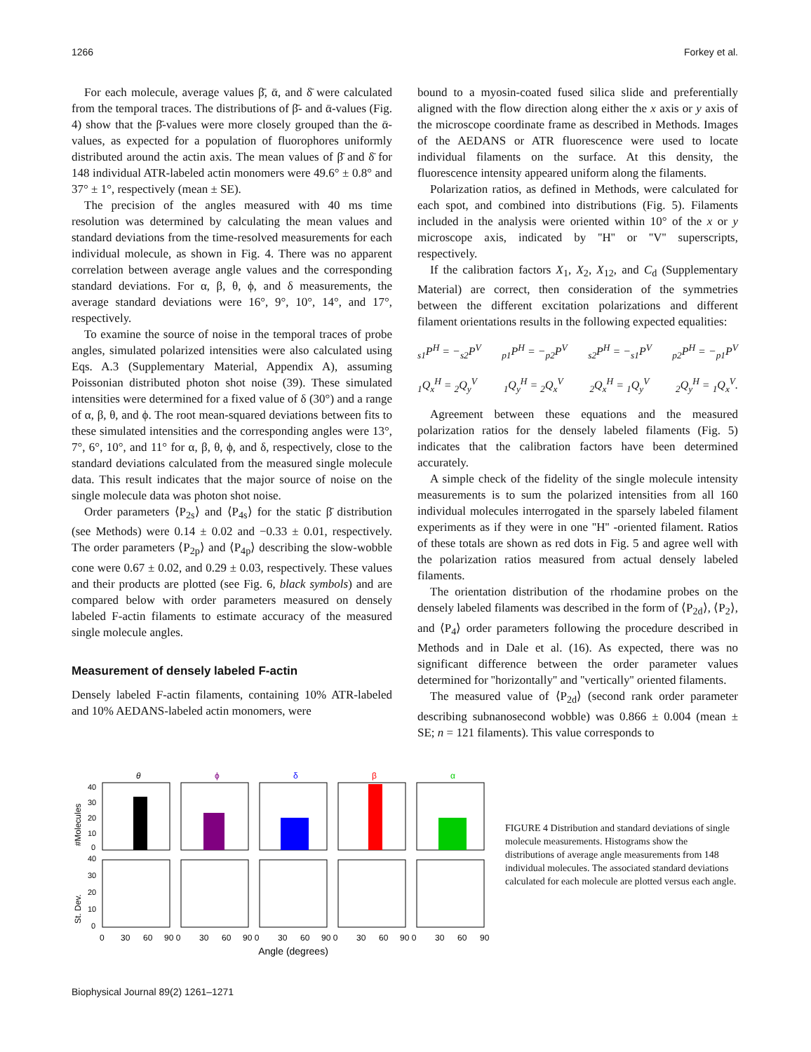1266 Forkey et al.
For each molecule, average values β̄, ᾱ, and δ̄ were calculated from the temporal traces. The distributions of β̄- and ᾱ-values (Fig. 4) show that the β̄-values were more closely grouped than the ᾱ-values, as expected for a population of fluorophores uniformly distributed around the actin axis. The mean values of β̄ and δ̄ for 148 individual ATR-labeled actin monomers were 49.6° ± 0.8° and 37° ± 1°, respectively (mean ± SE).
The precision of the angles measured with 40 ms time resolution was determined by calculating the mean values and standard deviations from the time-resolved measurements for each individual molecule, as shown in Fig. 4. There was no apparent correlation between average angle values and the corresponding standard deviations. For α, β, θ, ϕ, and δ measurements, the average standard deviations were 16°, 9°, 10°, 14°, and 17°, respectively.
To examine the source of noise in the temporal traces of probe angles, simulated polarized intensities were also calculated using Eqs. A.3 (Supplementary Material, Appendix A), assuming Poissonian distributed photon shot noise (39). These simulated intensities were determined for a fixed value of δ (30°) and a range of α, β, θ, and ϕ. The root mean-squared deviations between fits to these simulated intensities and the corresponding angles were 13°, 7°, 6°, 10°, and 11° for α, β, θ, ϕ, and δ, respectively, close to the standard deviations calculated from the measured single molecule data. This result indicates that the major source of noise on the single molecule data was photon shot noise.
Order parameters ⟨P<sub>2s</sub>⟩ and ⟨P<sub>4s</sub>⟩ for the static β̄ distribution (see Methods) were 0.14 ± 0.02 and −0.33 ± 0.01, respectively. The order parameters ⟨P<sub>2p</sub>⟩ and ⟨P<sub>4p</sub>⟩ describing the slow-wobble cone were 0.67 ± 0.02, and 0.29 ± 0.03, respectively. These values and their products are plotted (see Fig. 6, black symbols) and are compared below with order parameters measured on densely labeled F-actin filaments to estimate accuracy of the measured single molecule angles.
Measurement of densely labeled F-actin
Densely labeled F-actin filaments, containing 10% ATR-labeled and 10% AEDANS-labeled actin monomers, were
bound to a myosin-coated fused silica slide and preferentially aligned with the flow direction along either the x axis or y axis of the microscope coordinate frame as described in Methods. Images of the AEDANS or ATR fluorescence were used to locate individual filaments on the surface. At this density, the fluorescence intensity appeared uniform along the filaments.
Polarization ratios, as defined in Methods, were calculated for each spot, and combined into distributions (Fig. 5). Filaments included in the analysis were oriented within 10° of the x or y microscope axis, indicated by ''H'' or ''V'' superscripts, respectively.
If the calibration factors X<sub>1</sub>, X<sub>2</sub>, X<sub>12</sub>, and C<sub>d</sub> (Supplementary Material) are correct, then consideration of the symmetries between the different excitation polarizations and different filament orientations results in the following expected equalities:
<sub>s1</sub>P<sup>H</sup> = −<sub>s2</sub>P<sup>V</sup> <sub>p1</sub>P<sup>H</sup> = −<sub>p2</sub>P<sup>V</sup> <sub>s2</sub>P<sup>H</sup> = −<sub>s1</sub>P<sup>V</sup> <sub>p2</sub>P<sup>H</sup> = −<sub>p1</sub>P<sup>V</sup>
<sub>1</sub>Q<sub>x</sub><sup>H</sup> = <sub>2</sub>Q<sub>y</sub><sup>V</sup> <sub>1</sub>Q<sub>y</sub><sup>H</sup> = <sub>2</sub>Q<sub>x</sub><sup>V</sup> <sub>2</sub>Q<sub>x</sub><sup>H</sup> = <sub>1</sub>Q<sub>y</sub><sup>V</sup> <sub>2</sub>Q<sub>y</sub><sup>H</sup> = <sub>1</sub>Q<sub>x</sub><sup>V</sup>.
Agreement between these equations and the measured polarization ratios for the densely labeled filaments (Fig. 5) indicates that the calibration factors have been determined accurately.
A simple check of the fidelity of the single molecule intensity measurements is to sum the polarized intensities from all 160 individual molecules interrogated in the sparsely labeled filament experiments as if they were in one ''H'' -oriented filament. Ratios of these totals are shown as red dots in Fig. 5 and agree well with the polarization ratios measured from actual densely labeled filaments.
The orientation distribution of the rhodamine probes on the densely labeled filaments was described in the form of ⟨P<sub>2d</sub>⟩, ⟨P<sub>2</sub>⟩, and ⟨P<sub>4</sub>⟩ order parameters following the procedure described in Methods and in Dale et al. (16). As expected, there was no significant difference between the order parameter values determined for ''horizontally'' and ''vertically'' oriented filaments.
The measured value of ⟨P<sub>2d</sub>⟩ (second rank order parameter describing subnanosecond wobble) was 0.866 ± 0.004 (mean ± SE; n = 121 filaments). This value corresponds to
#Molecules
St. Dev.
40
30
20
10
0
40
30
20
10
0
θ
ϕ
δ
β
α
0
30
60
90 0
30
60
90 0
30
60
90 0
30
60
90 0
30
60
90
Angle (degrees)
FIGURE 4 Distribution and standard deviations of single molecule measurements. Histograms show the distributions of average angle measurements from 148 individual molecules. The associated standard deviations calculated for each molecule are plotted versus each angle.
Biophysical Journal 89(2) 1261–1271